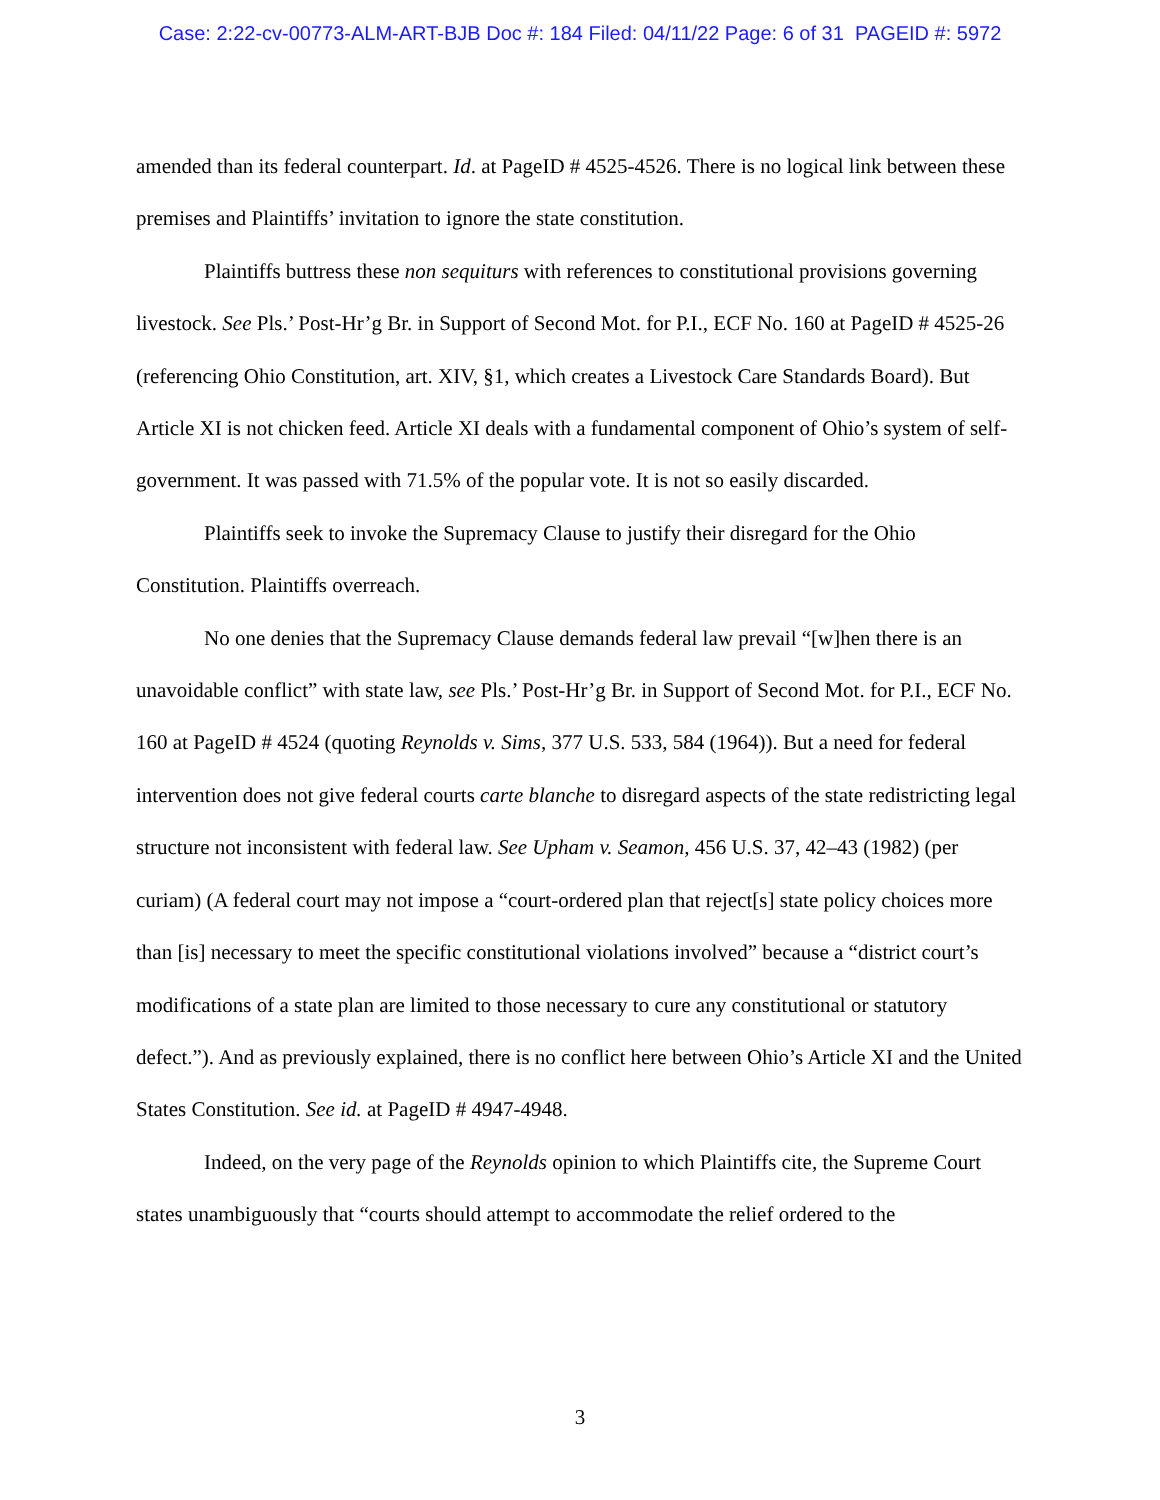Case: 2:22-cv-00773-ALM-ART-BJB Doc #: 184 Filed: 04/11/22 Page: 6 of 31 PAGEID #: 5972
amended than its federal counterpart. Id. at PageID # 4525-4526. There is no logical link between these premises and Plaintiffs’ invitation to ignore the state constitution.
Plaintiffs buttress these non sequiturs with references to constitutional provisions governing livestock. See Pls.’ Post-Hr’g Br. in Support of Second Mot. for P.I., ECF No. 160 at PageID # 4525-26 (referencing Ohio Constitution, art. XIV, §1, which creates a Livestock Care Standards Board). But Article XI is not chicken feed. Article XI deals with a fundamental component of Ohio’s system of self-government. It was passed with 71.5% of the popular vote. It is not so easily discarded.
Plaintiffs seek to invoke the Supremacy Clause to justify their disregard for the Ohio Constitution. Plaintiffs overreach.
No one denies that the Supremacy Clause demands federal law prevail “[w]hen there is an unavoidable conflict” with state law, see Pls.’ Post-Hr’g Br. in Support of Second Mot. for P.I., ECF No. 160 at PageID # 4524 (quoting Reynolds v. Sims, 377 U.S. 533, 584 (1964)). But a need for federal intervention does not give federal courts carte blanche to disregard aspects of the state redistricting legal structure not inconsistent with federal law. See Upham v. Seamon, 456 U.S. 37, 42–43 (1982) (per curiam) (A federal court may not impose a “court-ordered plan that reject[s] state policy choices more than [is] necessary to meet the specific constitutional violations involved” because a “district court’s modifications of a state plan are limited to those necessary to cure any constitutional or statutory defect.”). And as previously explained, there is no conflict here between Ohio’s Article XI and the United States Constitution. See id. at PageID # 4947-4948.
Indeed, on the very page of the Reynolds opinion to which Plaintiffs cite, the Supreme Court states unambiguously that “courts should attempt to accommodate the relief ordered to the
3